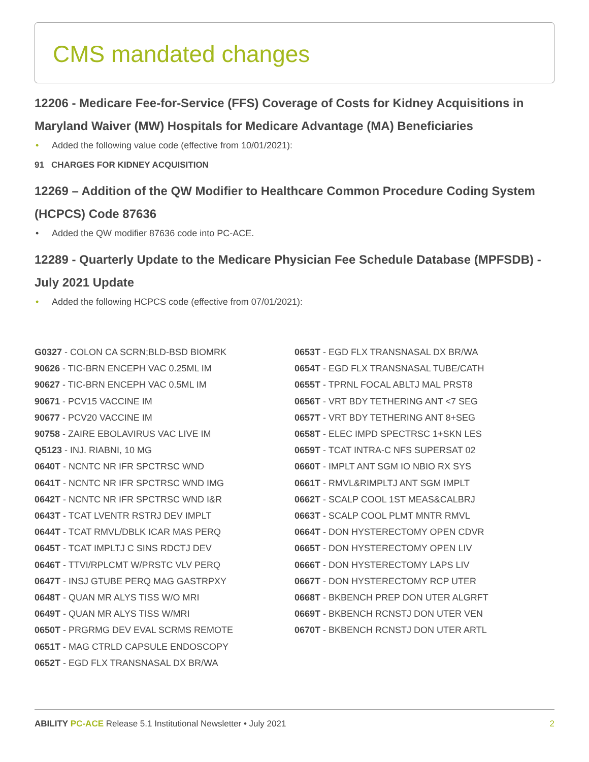CMS mandated changes
12206 - Medicare Fee-for-Service (FFS) Coverage of Costs for Kidney Acquisitions in Maryland Waiver (MW) Hospitals for Medicare Advantage (MA) Beneficiaries
• Added the following value code (effective from 10/01/2021):
91 CHARGES FOR KIDNEY ACQUISITION
12269 – Addition of the QW Modifier to Healthcare Common Procedure Coding System (HCPCS) Code 87636
• Added the QW modifier 87636 code into PC-ACE.
12289 - Quarterly Update to the Medicare Physician Fee Schedule Database (MPFSDB) - July 2021 Update
• Added the following HCPCS code (effective from 07/01/2021):
G0327 - COLON CA SCRN;BLD-BSD BIOMRK
90626 - TIC-BRN ENCEPH VAC 0.25ML IM
90627 - TIC-BRN ENCEPH VAC 0.5ML IM
90671 - PCV15 VACCINE IM
90677 - PCV20 VACCINE IM
90758 - ZAIRE EBOLAVIRUS VAC LIVE IM
Q5123 - INJ. RIABNI, 10 MG
0640T - NCNTC NR IFR SPCTRSC WND
0641T - NCNTC NR IFR SPCTRSC WND IMG
0642T - NCNTC NR IFR SPCTRSC WND I&R
0643T - TCAT LVENTR RSTRJ DEV IMPLT
0644T - TCAT RMVL/DBLK ICAR MAS PERQ
0645T - TCAT IMPLTJ C SINS RDCTJ DEV
0646T - TTVI/RPLCMT W/PRSTC VLV PERQ
0647T - INSJ GTUBE PERQ MAG GASTRPXY
0648T - QUAN MR ALYS TISS W/O MRI
0649T - QUAN MR ALYS TISS W/MRI
0650T - PRGRMG DEV EVAL SCRMS REMOTE
0651T - MAG CTRLD CAPSULE ENDOSCOPY
0652T - EGD FLX TRANSNASAL DX BR/WA
0653T - EGD FLX TRANSNASAL DX BR/WA
0654T - EGD FLX TRANSNASAL TUBE/CATH
0655T - TPRNL FOCAL ABLTJ MAL PRST8
0656T - VRT BDY TETHERING ANT <7 SEG
0657T - VRT BDY TETHERING ANT 8+SEG
0658T - ELEC IMPD SPECTRSC 1+SKN LES
0659T - TCAT INTRA-C NFS SUPERSAT 02
0660T - IMPLT ANT SGM IO NBIO RX SYS
0661T - RMVL&RIMPLTJ ANT SGM IMPLT
0662T - SCALP COOL 1ST MEAS&CALBRJ
0663T - SCALP COOL PLMT MNTR RMVL
0664T - DON HYSTERECTOMY OPEN CDVR
0665T - DON HYSTERECTOMY OPEN LIV
0666T - DON HYSTERECTOMY LAPS LIV
0667T - DON HYSTERECTOMY RCP UTER
0668T - BKBENCH PREP DON UTER ALGRFT
0669T - BKBENCH RCNSTJ DON UTER VEN
0670T - BKBENCH RCNSTJ DON UTER ARTL
ABILITY PC-ACE Release 5.1 Institutional Newsletter • July 2021 2